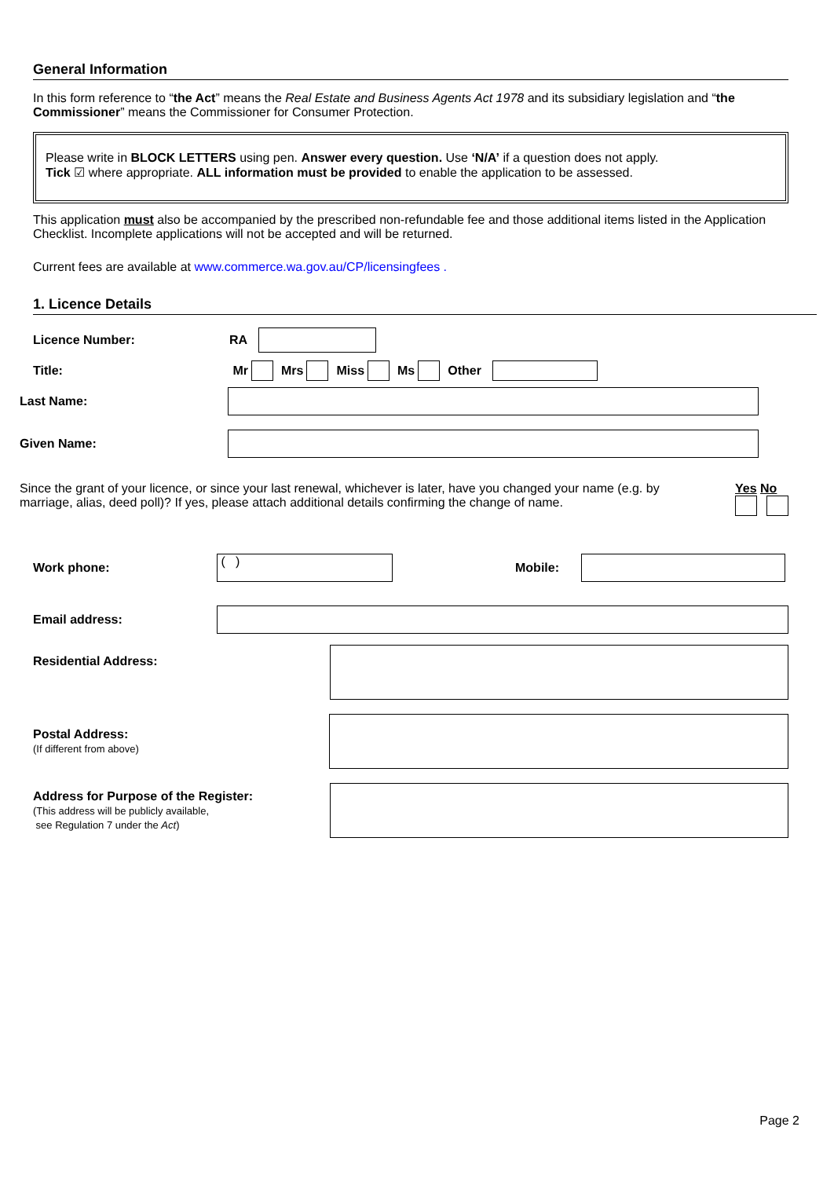General Information
In this form reference to “the Act” means the Real Estate and Business Agents Act 1978 and its subsidiary legislation and “the Commissioner” means the Commissioner for Consumer Protection.
Please write in BLOCK LETTERS using pen. Answer every question. Use ‘N/A’ if a question does not apply.
Tick ☑ where appropriate. ALL information must be provided to enable the application to be assessed.
This application must also be accompanied by the prescribed non-refundable fee and those additional items listed in the Application Checklist. Incomplete applications will not be accepted and will be returned.
Current fees are available at www.commerce.wa.gov.au/CP/licensingfees .
1. Licence Details
Licence Number: RA
Title: Mr Mrs Miss Ms Other
Last Name:
Given Name:
Since the grant of your licence, or since your last renewal, whichever is later, have you changed your name (e.g. by marriage, alias, deed poll)? If yes, please attach additional details confirming the change of name.
Yes No
Work phone: ( ) Mobile:
Email address:
Residential Address:
Postal Address:
(If different from above)
Address for Purpose of the Register:
(This address will be publicly available,
see Regulation 7 under the Act)
Page 2